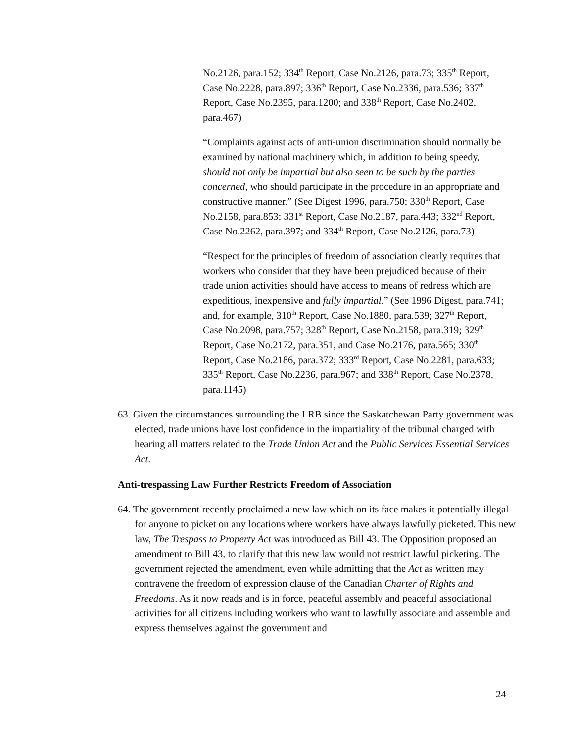No.2126, para.152; 334<sup>th</sup> Report, Case No.2126, para.73; 335<sup>th</sup> Report, Case No.2228, para.897; 336<sup>th</sup> Report, Case No.2336, para.536; 337<sup>th</sup> Report, Case No.2395, para.1200; and 338<sup>th</sup> Report, Case No.2402, para.467)
“Complaints against acts of anti-union discrimination should normally be examined by national machinery which, in addition to being speedy, should not only be impartial but also seen to be such by the parties concerned, who should participate in the procedure in an appropriate and constructive manner.” (See Digest 1996, para.750; 330<sup>th</sup> Report, Case No.2158, para.853; 331<sup>st</sup> Report, Case No.2187, para.443; 332<sup>nd</sup> Report, Case No.2262, para.397; and 334<sup>th</sup> Report, Case No.2126, para.73)
“Respect for the principles of freedom of association clearly requires that workers who consider that they have been prejudiced because of their trade union activities should have access to means of redress which are expeditious, inexpensive and fully impartial.” (See 1996 Digest, para.741; and, for example, 310<sup>th</sup> Report, Case No.1880, para.539; 327<sup>th</sup> Report, Case No.2098, para.757; 328<sup>th</sup> Report, Case No.2158, para.319; 329<sup>th</sup> Report, Case No.2172, para.351, and Case No.2176, para.565; 330<sup>th</sup> Report, Case No.2186, para.372; 333<sup>rd</sup> Report, Case No.2281, para.633; 335<sup>th</sup> Report, Case No.2236, para.967; and 338<sup>th</sup> Report, Case No.2378, para.1145)
63. Given the circumstances surrounding the LRB since the Saskatchewan Party government was elected, trade unions have lost confidence in the impartiality of the tribunal charged with hearing all matters related to the Trade Union Act and the Public Services Essential Services Act.
Anti-trespassing Law Further Restricts Freedom of Association
64. The government recently proclaimed a new law which on its face makes it potentially illegal for anyone to picket on any locations where workers have always lawfully picketed. This new law, The Trespass to Property Act was introduced as Bill 43. The Opposition proposed an amendment to Bill 43, to clarify that this new law would not restrict lawful picketing. The government rejected the amendment, even while admitting that the Act as written may contravene the freedom of expression clause of the Canadian Charter of Rights and Freedoms. As it now reads and is in force, peaceful assembly and peaceful associational activities for all citizens including workers who want to lawfully associate and assemble and express themselves against the government and
24